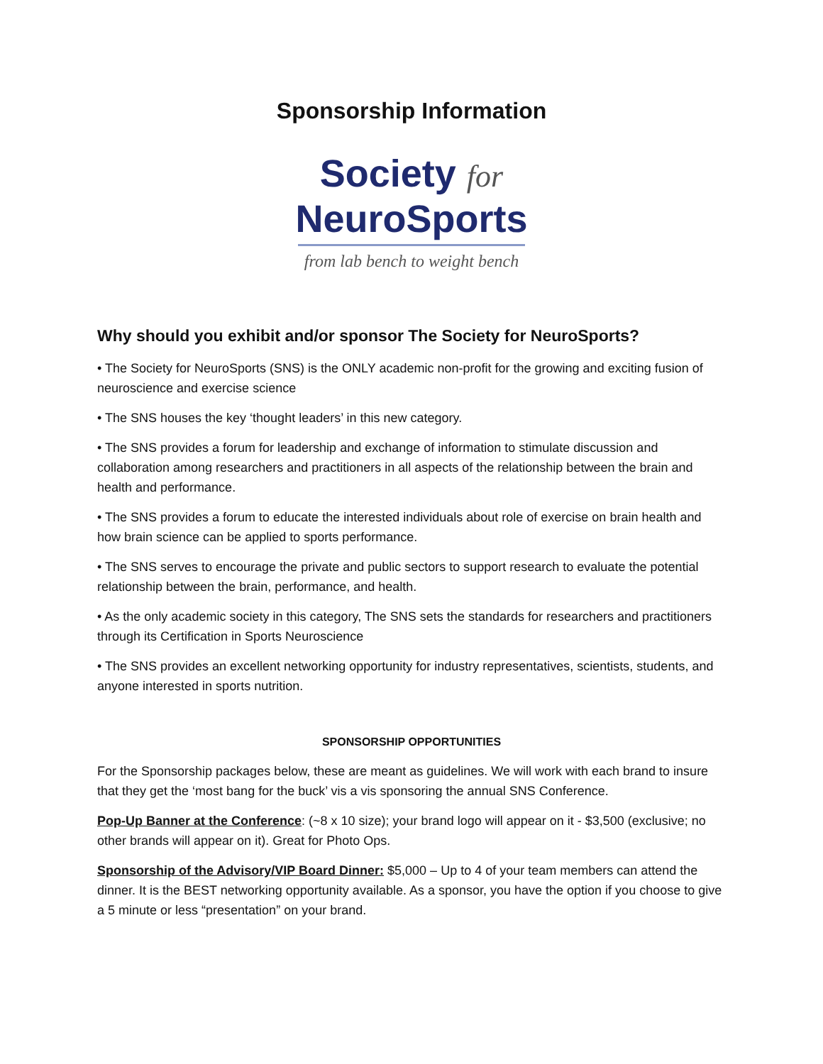Sponsorship Information
Society for
NeuroSports
from lab bench to weight bench
Why should you exhibit and/or sponsor The Society for NeuroSports?
• The Society for NeuroSports (SNS) is the ONLY academic non-profit for the growing and exciting fusion of neuroscience and exercise science
• The SNS houses the key ‘thought leaders’ in this new category.
• The SNS provides a forum for leadership and exchange of information to stimulate discussion and collaboration among researchers and practitioners in all aspects of the relationship between the brain and health and performance.
• The SNS provides a forum to educate the interested individuals about role of exercise on brain health and how brain science can be applied to sports performance.
• The SNS serves to encourage the private and public sectors to support research to evaluate the potential relationship between the brain, performance, and health.
• As the only academic society in this category, The SNS sets the standards for researchers and practitioners through its Certification in Sports Neuroscience
• The SNS provides an excellent networking opportunity for industry representatives, scientists, students, and anyone interested in sports nutrition.
SPONSORSHIP OPPORTUNITIES
For the Sponsorship packages below, these are meant as guidelines. We will work with each brand to insure that they get the ‘most bang for the buck’ vis a vis sponsoring the annual SNS Conference.
Pop-Up Banner at the Conference: (~8 x 10 size); your brand logo will appear on it - $3,500 (exclusive; no other brands will appear on it). Great for Photo Ops.
Sponsorship of the Advisory/VIP Board Dinner: $5,000 – Up to 4 of your team members can attend the dinner. It is the BEST networking opportunity available. As a sponsor, you have the option if you choose to give a 5 minute or less “presentation” on your brand.